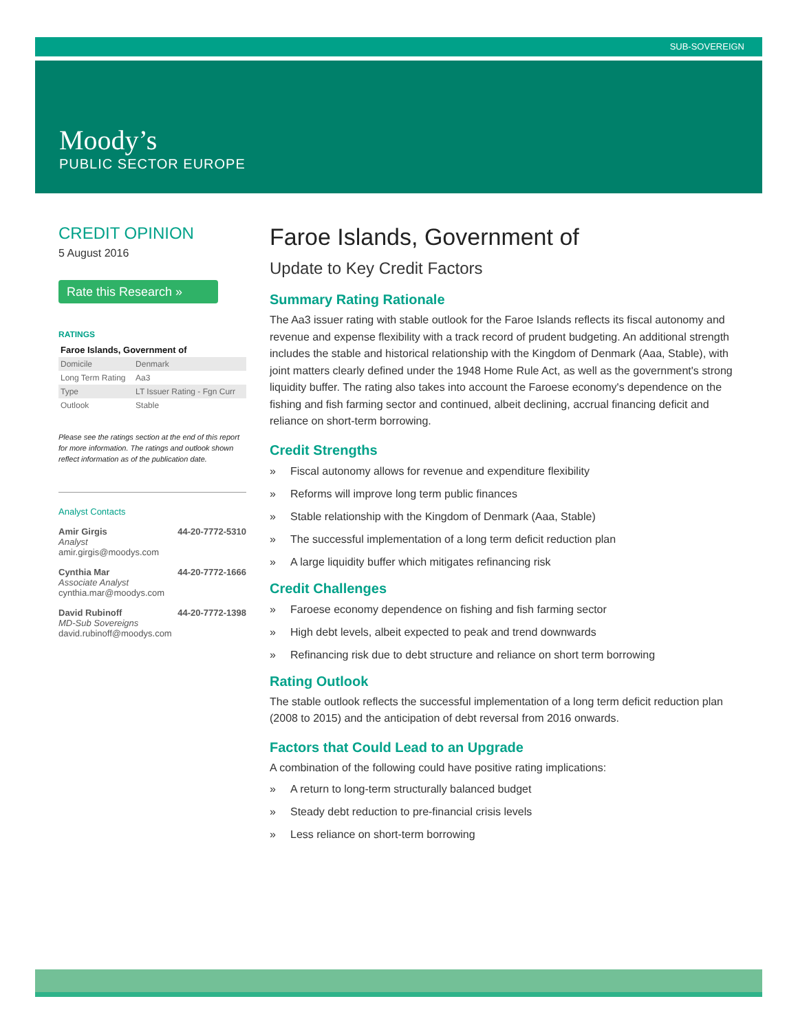SUB-SOVEREIGN
Moody’s
PUBLIC SECTOR EUROPE
CREDIT OPINION
5 August 2016
Rate this Research »
RATINGS
Faroe Islands, Government of
| Domicile | Denmark |
| Long Term Rating | Aa3 |
| Type | LT Issuer Rating - Fgn Curr |
| Outlook | Stable |
Please see the ratings section at the end of this report for more information. The ratings and outlook shown reflect information as of the publication date.
Analyst Contacts
Amir Girgis 44-20-7772-5310
Analyst
amir.girgis@moodys.com
Cynthia Mar 44-20-7772-1666
Associate Analyst
cynthia.mar@moodys.com
David Rubinoff 44-20-7772-1398
MD-Sub Sovereigns
david.rubinoff@moodys.com
Faroe Islands, Government of
Update to Key Credit Factors
Summary Rating Rationale
The Aa3 issuer rating with stable outlook for the Faroe Islands reflects its fiscal autonomy and revenue and expense flexibility with a track record of prudent budgeting. An additional strength includes the stable and historical relationship with the Kingdom of Denmark (Aaa, Stable), with joint matters clearly defined under the 1948 Home Rule Act, as well as the government's strong liquidity buffer. The rating also takes into account the Faroese economy's dependence on the fishing and fish farming sector and continued, albeit declining, accrual financing deficit and reliance on short-term borrowing.
Credit Strengths
» Fiscal autonomy allows for revenue and expenditure flexibility
» Reforms will improve long term public finances
» Stable relationship with the Kingdom of Denmark (Aaa, Stable)
» The successful implementation of a long term deficit reduction plan
» A large liquidity buffer which mitigates refinancing risk
Credit Challenges
» Faroese economy dependence on fishing and fish farming sector
» High debt levels, albeit expected to peak and trend downwards
» Refinancing risk due to debt structure and reliance on short term borrowing
Rating Outlook
The stable outlook reflects the successful implementation of a long term deficit reduction plan (2008 to 2015) and the anticipation of debt reversal from 2016 onwards.
Factors that Could Lead to an Upgrade
A combination of the following could have positive rating implications:
» A return to long-term structurally balanced budget
» Steady debt reduction to pre-financial crisis levels
» Less reliance on short-term borrowing